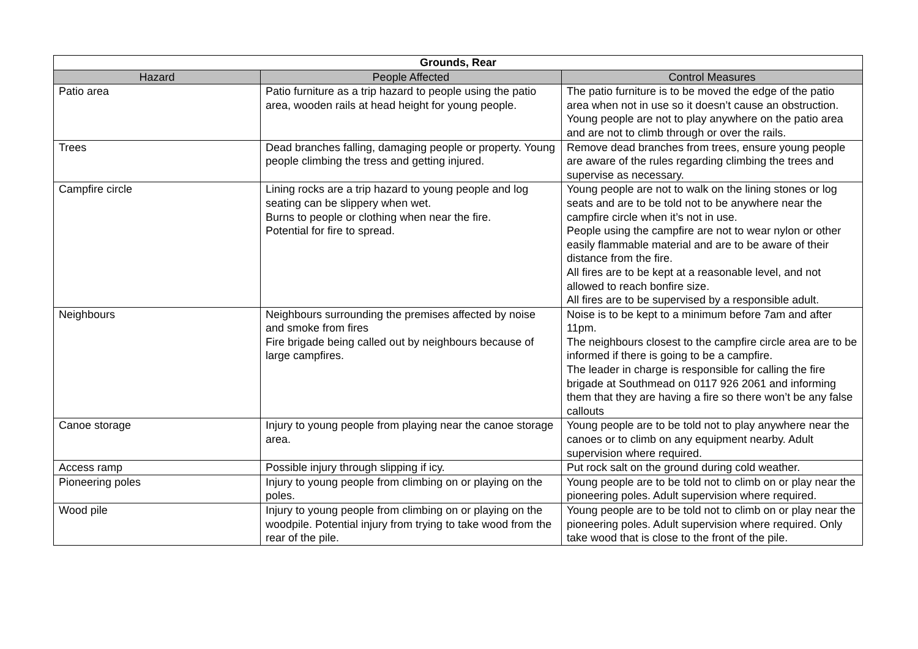| Grounds, Rear | | |
| --- | --- | --- |
| Hazard | People Affected | Control Measures |
| Patio area | Patio furniture as a trip hazard to people using the patio area, wooden rails at head height for young people. | The patio furniture is to be moved the edge of the patio area when not in use so it doesn’t cause an obstruction. Young people are not to play anywhere on the patio area and are not to climb through or over the rails. |
| Trees | Dead branches falling, damaging people or property. Young people climbing the tress and getting injured. | Remove dead branches from trees, ensure young people are aware of the rules regarding climbing the trees and supervise as necessary. |
| Campfire circle | Lining rocks are a trip hazard to young people and log seating can be slippery when wet. Burns to people or clothing when near the fire. Potential for fire to spread. | Young people are not to walk on the lining stones or log seats and are to be told not to be anywhere near the campfire circle when it’s not in use. People using the campfire are not to wear nylon or other easily flammable material and are to be aware of their distance from the fire. All fires are to be kept at a reasonable level, and not allowed to reach bonfire size. All fires are to be supervised by a responsible adult. |
| Neighbours | Neighbours surrounding the premises affected by noise and smoke from fires Fire brigade being called out by neighbours because of large campfires. | Noise is to be kept to a minimum before 7am and after 11pm. The neighbours closest to the campfire circle area are to be informed if there is going to be a campfire. The leader in charge is responsible for calling the fire brigade at Southmead on 0117 926 2061 and informing them that they are having a fire so there won’t be any false callouts |
| Canoe storage | Injury to young people from playing near the canoe storage area. | Young people are to be told not to play anywhere near the canoes or to climb on any equipment nearby. Adult supervision where required. |
| Access ramp | Possible injury through slipping if icy. | Put rock salt on the ground during cold weather. |
| Pioneering poles | Injury to young people from climbing on or playing on the poles. | Young people are to be told not to climb on or play near the pioneering poles. Adult supervision where required. |
| Wood pile | Injury to young people from climbing on or playing on the woodpile. Potential injury from trying to take wood from the rear of the pile. | Young people are to be told not to climb on or play near the pioneering poles. Adult supervision where required. Only take wood that is close to the front of the pile. |